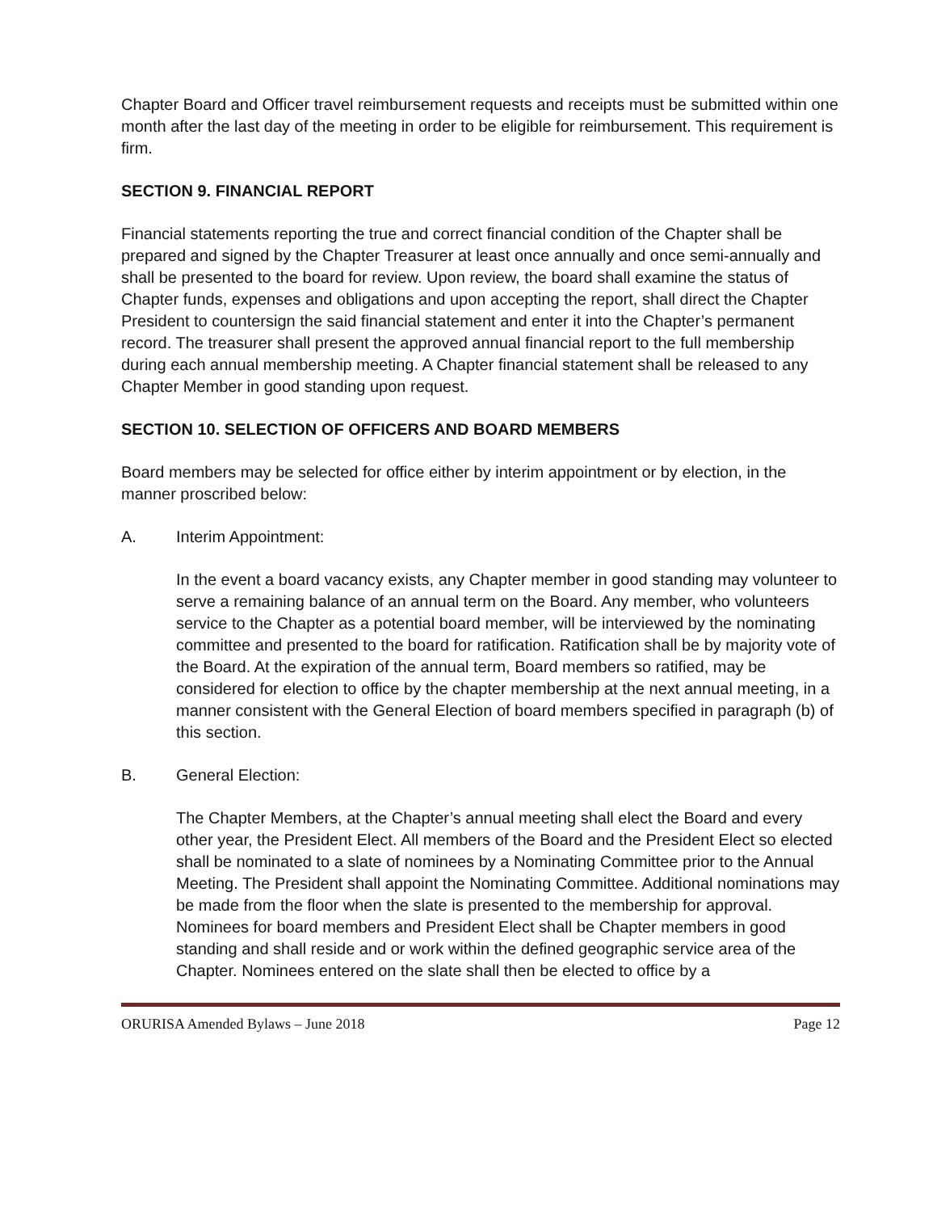Chapter Board and Officer travel reimbursement requests and receipts must be submitted within one month after the last day of the meeting in order to be eligible for reimbursement. This requirement is firm.
SECTION 9. FINANCIAL REPORT
Financial statements reporting the true and correct financial condition of the Chapter shall be prepared and signed by the Chapter Treasurer at least once annually and once semi-annually and shall be presented to the board for review. Upon review, the board shall examine the status of Chapter funds, expenses and obligations and upon accepting the report, shall direct the Chapter President to countersign the said financial statement and enter it into the Chapter’s permanent record. The treasurer shall present the approved annual financial report to the full membership during each annual membership meeting. A Chapter financial statement shall be released to any Chapter Member in good standing upon request.
SECTION 10. SELECTION OF OFFICERS AND BOARD MEMBERS
Board members may be selected for office either by interim appointment or by election, in the manner proscribed below:
A. Interim Appointment:
In the event a board vacancy exists, any Chapter member in good standing may volunteer to serve a remaining balance of an annual term on the Board. Any member, who volunteers service to the Chapter as a potential board member, will be interviewed by the nominating committee and presented to the board for ratification. Ratification shall be by majority vote of the Board. At the expiration of the annual term, Board members so ratified, may be considered for election to office by the chapter membership at the next annual meeting, in a manner consistent with the General Election of board members specified in paragraph (b) of this section.
B. General Election:
The Chapter Members, at the Chapter’s annual meeting shall elect the Board and every other year, the President Elect. All members of the Board and the President Elect so elected shall be nominated to a slate of nominees by a Nominating Committee prior to the Annual Meeting. The President shall appoint the Nominating Committee. Additional nominations may be made from the floor when the slate is presented to the membership for approval. Nominees for board members and President Elect shall be Chapter members in good standing and shall reside and or work within the defined geographic service area of the Chapter. Nominees entered on the slate shall then be elected to office by a
ORURISA Amended Bylaws – June 2018 Page 12